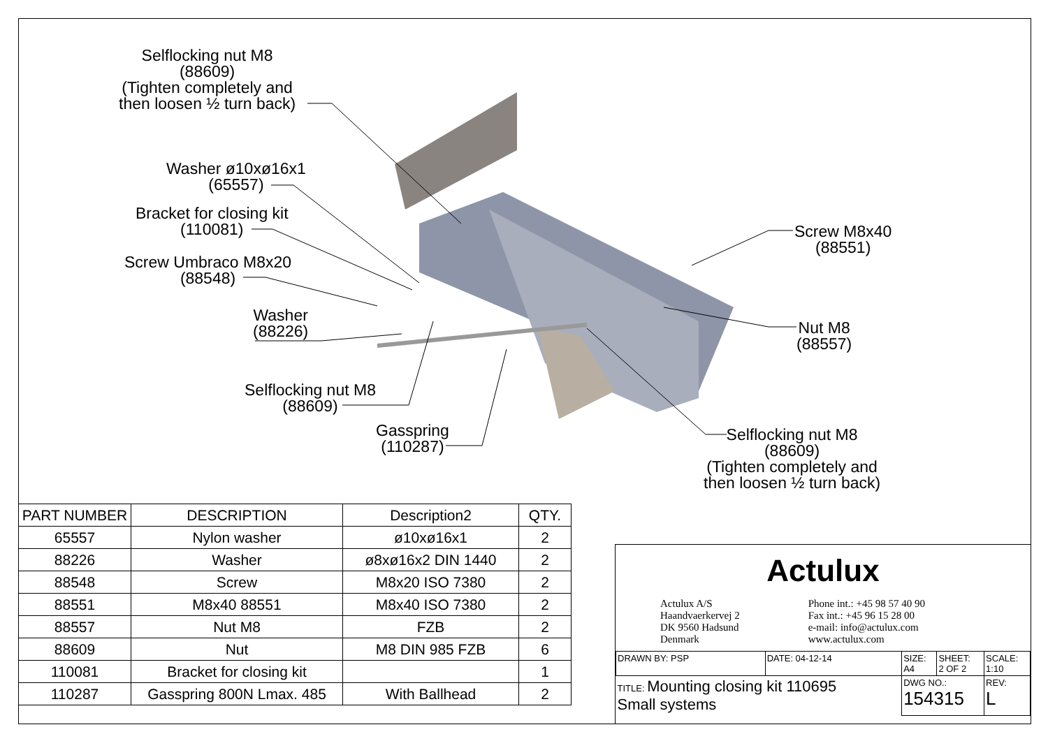Selflocking nut M8
(88609)
(Tighten completely and
then loosen ½ turn back)
Washer ø10xø16x1
(65557)
Bracket for closing kit
(110081)
Screw Umbraco M8x20
(88548)
Washer
(88226)
Selflocking nut M8
(88609)
Gasspring
(110287)
Screw M8x40
(88551)
Nut M8
(88557)
Selflocking nut M8
(88609)
(Tighten completely and
then loosen ½ turn back)
| PART NUMBER | DESCRIPTION | Description2 | QTY. |
| --- | --- | --- | --- |
| 65557 | Nylon washer | ø10xø16x1 | 2 |
| 88226 | Washer | ø8xø16x2 DIN 1440 | 2 |
| 88548 | Screw | M8x20 ISO 7380 | 2 |
| 88551 | M8x40 88551 | M8x40 ISO 7380 | 2 |
| 88557 | Nut M8 | FZB | 2 |
| 88609 | Nut | M8 DIN 985 FZB | 6 |
| 110081 | Bracket for closing kit | | 1 |
| 110287 | Gasspring 800N Lmax. 485 | With Ballhead | 2 |
Actulux
Actulux A/S
Haandvaerkervej 2
DK 9560 Hadsund
Denmark
Phone int.: +45 98 57 40 90
Fax int.: +45 96 15 28 00
e-mail: info@actulux.com
www.actulux.com
| DRAWN BY: PSP | DATE: 04-12-14 | SIZE: A4 | SHEET: 2 OF 2 | SCALE: 1:10 |
| TITLE: Mounting closing kit 110695 Small systems | | DWG NO.: 154315 | | REV: L |